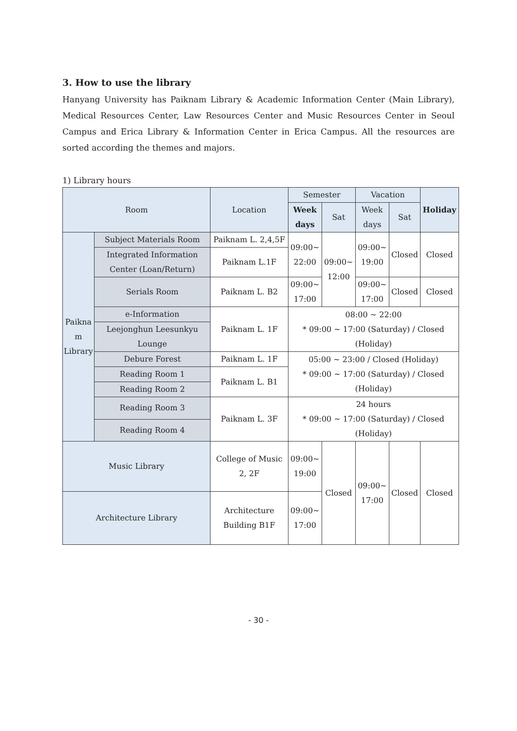3. How to use the library
Hanyang University has Paiknam Library & Academic Information Center (Main Library), Medical Resources Center, Law Resources Center and Music Resources Center in Seoul Campus and Erica Library & Information Center in Erica Campus. All the resources are sorted according the themes and majors.
1) Library hours
| Room | | Location | Semester | | Vacation | | Holiday |
| --- | --- | --- | --- | --- | --- | --- | --- |
| | | | Week days | Sat | Week days | Sat | |
| Paikna m Library | Subject Materials Room | Paiknam L. 2,4,5F | 09:00~ 22:00 | 09:00~ 12:00 | 09:00~ 19:00 | Closed | Closed |
| | Integrated Information Center (Loan/Return) | Paiknam L.1F | | | | | |
| | Serials Room | Paiknam L. B2 | 09:00~ 17:00 | | 09:00~ 17:00 | Closed | Closed |
| | e-Information | Paiknam L. 1F | 08:00 ~ 22:00 * 09:00 ~ 17:00 (Saturday) / Closed (Holiday) | | | | |
| | Leejonghun Leesunkyu Lounge | | | | | | |
| | Debure Forest | Paiknam L. 1F | 05:00 ~ 23:00 / Closed (Holiday) * 09:00 ~ 17:00 (Saturday) / Closed (Holiday) | | | | |
| | Reading Room 1 | Paiknam L. B1 | | | | | |
| | Reading Room 2 | | | | | | |
| | Reading Room 3 | Paiknam L. 3F | 24 hours * 09:00 ~ 17:00 (Saturday) / Closed (Holiday) | | | | |
| | Reading Room 4 | | | | | | |
| Music Library | | College of Music 2, 2F | 09:00~ 19:00 | Closed | 09:00~ 17:00 | Closed | Closed |
| Architecture Library | | Architecture Building B1F | 09:00~ 17:00 | | | | |
- 30 -